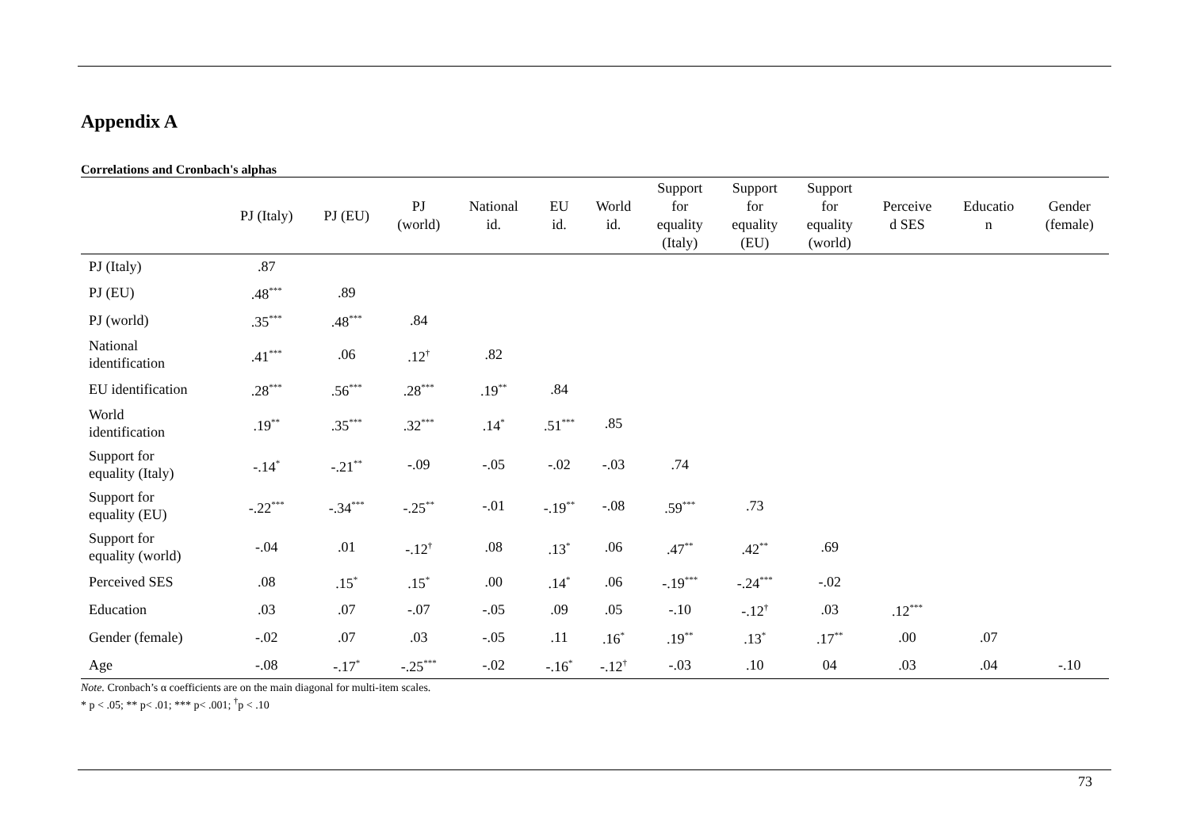Appendix A
Correlations and Cronbach's alphas
| | PJ (Italy) | PJ (EU) | PJ (world) | National id. | EU id. | World id. | Support for equality (Italy) | Support for equality (EU) | Support for equality (world) | Perceive d SES | Educatio n | Gender (female) |
| --- | --- | --- | --- | --- | --- | --- | --- | --- | --- | --- | --- | --- |
| PJ (Italy) | .87 | | | | | | | | | | | |
| PJ (EU) | .48<sup>***</sup> | .89 | | | | | | | | | | |
| PJ (world) | .35<sup>***</sup> | .48<sup>***</sup> | .84 | | | | | | | | | |
| National identification | .41<sup>***</sup> | .06 | .12<sup>†</sup> | .82 | | | | | | | | |
| EU identification | .28<sup>***</sup> | .56<sup>***</sup> | .28<sup>***</sup> | .19<sup>**</sup> | .84 | | | | | | | |
| World identification | .19<sup>**</sup> | .35<sup>***</sup> | .32<sup>***</sup> | .14<sup>*</sup> | .51<sup>***</sup> | .85 | | | | | | |
| Support for equality (Italy) | -.14<sup>*</sup> | -.21<sup>**</sup> | -.09 | -.05 | -.02 | -.03 | .74 | | | | | |
| Support for equality (EU) | -.22<sup>***</sup> | -.34<sup>***</sup> | -.25<sup>**</sup> | -.01 | -.19<sup>**</sup> | -.08 | .59<sup>***</sup> | .73 | | | | |
| Support for equality (world) | -.04 | .01 | -.12<sup>†</sup> | .08 | .13<sup>*</sup> | .06 | .47<sup>**</sup> | .42<sup>**</sup> | .69 | | | |
| Perceived SES | .08 | .15<sup>*</sup> | .15<sup>*</sup> | .00 | .14<sup>*</sup> | .06 | -.19<sup>***</sup> | -.24<sup>***</sup> | -.02 | | | |
| Education | .03 | .07 | -.07 | -.05 | .09 | .05 | -.10 | -.12<sup>†</sup> | .03 | .12<sup>***</sup> | | |
| Gender (female) | -.02 | .07 | .03 | -.05 | .11 | .16<sup>*</sup> | .19<sup>**</sup> | .13<sup>*</sup> | .17<sup>**</sup> | .00 | .07 | |
| Age | -.08 | -.17<sup>*</sup> | -.25<sup>***</sup> | -.02 | -.16<sup>*</sup> | -.12<sup>†</sup> | -.03 | .10 | 04 | .03 | .04 | -.10 |
Note. Cronbach’s α coefficients are on the main diagonal for multi-item scales.
* p < .05; ** p< .01; *** p< .001; <sup>†</sup>p < .10
73